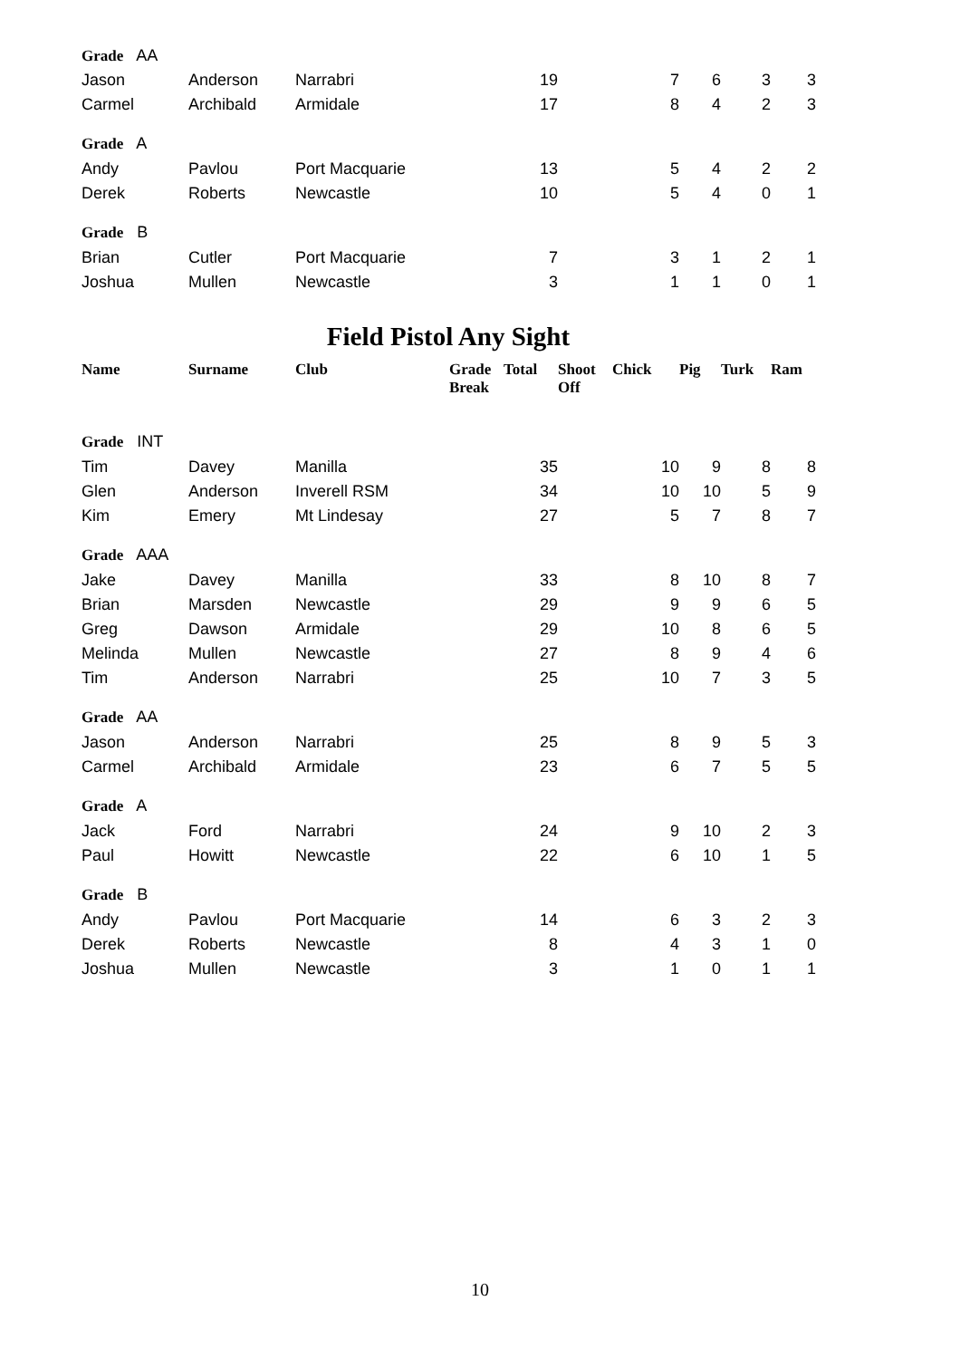| Grade AA | | | | | | | | | |
| Jason | Anderson | Narrabri | | 19 | | 7 | 6 | 3 | 3 |
| Carmel | Archibald | Armidale | | 17 | | 8 | 4 | 2 | 3 |
| Grade A | | | | | | | | | |
| Andy | Pavlou | Port Macquarie | | 13 | | 5 | 4 | 2 | 2 |
| Derek | Roberts | Newcastle | | 10 | | 5 | 4 | 0 | 1 |
| Grade B | | | | | | | | | |
| Brian | Cutler | Port Macquarie | | 7 | | 3 | 1 | 2 | 1 |
| Joshua | Mullen | Newcastle | | 3 | | 1 | 1 | 0 | 1 |
Field Pistol Any Sight
| Name | Surname | Club | Grade Break | Total | Shoot Off | Chick | Pig | Turk | Ram |
| --- | --- | --- | --- | --- | --- | --- | --- | --- | --- |
| Grade INT | | | | | | | | | |
| Tim | Davey | Manilla | | 35 | | 10 | 9 | 8 | 8 |
| Glen | Anderson | Inverell RSM | | 34 | | 10 | 10 | 5 | 9 |
| Kim | Emery | Mt Lindesay | | 27 | | 5 | 7 | 8 | 7 |
| Grade AAA | | | | | | | | | |
| Jake | Davey | Manilla | | 33 | | 8 | 10 | 8 | 7 |
| Brian | Marsden | Newcastle | | 29 | | 9 | 9 | 6 | 5 |
| Greg | Dawson | Armidale | | 29 | | 10 | 8 | 6 | 5 |
| Melinda | Mullen | Newcastle | | 27 | | 8 | 9 | 4 | 6 |
| Tim | Anderson | Narrabri | | 25 | | 10 | 7 | 3 | 5 |
| Grade AA | | | | | | | | | |
| Jason | Anderson | Narrabri | | 25 | | 8 | 9 | 5 | 3 |
| Carmel | Archibald | Armidale | | 23 | | 6 | 7 | 5 | 5 |
| Grade A | | | | | | | | | |
| Jack | Ford | Narrabri | | 24 | | 9 | 10 | 2 | 3 |
| Paul | Howitt | Newcastle | | 22 | | 6 | 10 | 1 | 5 |
| Grade B | | | | | | | | | |
| Andy | Pavlou | Port Macquarie | | 14 | | 6 | 3 | 2 | 3 |
| Derek | Roberts | Newcastle | | 8 | | 4 | 3 | 1 | 0 |
| Joshua | Mullen | Newcastle | | 3 | | 1 | 0 | 1 | 1 |
10